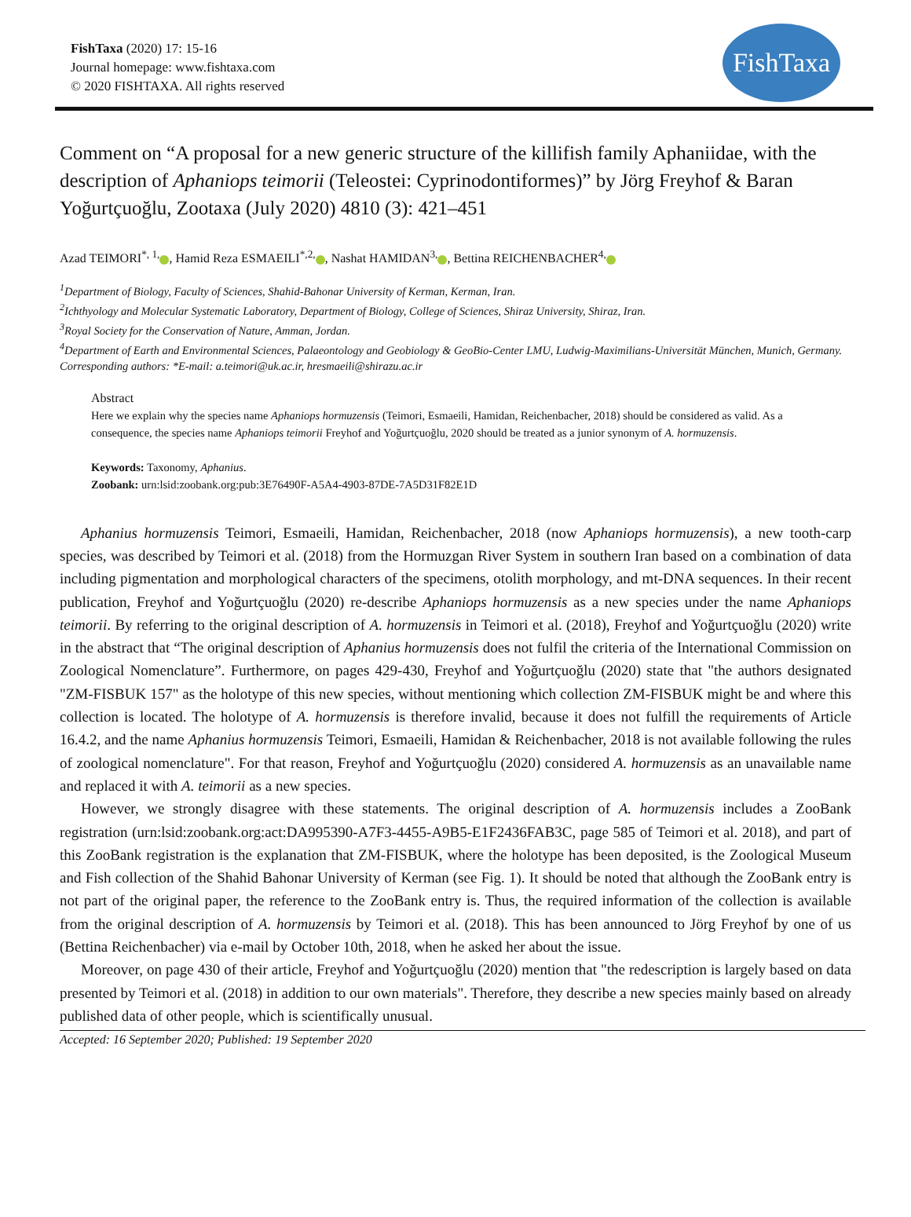FishTaxa (2020) 17: 15-16
Journal homepage: www.fishtaxa.com
© 2020 FISHTAXA. All rights reserved
FishTaxa
Comment on “A proposal for a new generic structure of the killifish family Aphaniidae, with the description of Aphaniops teimorii (Teleostei: Cyprinodontiformes)” by Jörg Freyhof & Baran Yoğurtçuoğlu, Zootaxa (July 2020) 4810 (3): 421–451
Azad TEIMORI<sup>*, 1,</sup> , Hamid Reza ESMAEILI<sup>*,2,</sup> , Nashat HAMIDAN<sup>3,</sup> , Bettina REICHENBACHER<sup>4,</sup>
<sup>1</sup> Department of Biology, Faculty of Sciences, Shahid-Bahonar University of Kerman, Kerman, Iran.
<sup>2</sup> Ichthyology and Molecular Systematic Laboratory, Department of Biology, College of Sciences, Shiraz University, Shiraz, Iran.
<sup>3</sup> Royal Society for the Conservation of Nature, Amman, Jordan.
<sup>4</sup> Department of Earth and Environmental Sciences, Palaeontology and Geobiology & GeoBio-Center LMU, Ludwig-Maximilians-Universität München, Munich, Germany.
Corresponding authors: *E-mail: a.teimori@uk.ac.ir, hresmaeili@shirazu.ac.ir
Abstract
Here we explain why the species name Aphaniops hormuzensis (Teimori, Esmaeili, Hamidan, Reichenbacher, 2018) should be considered as valid. As a consequence, the species name Aphaniops teimorii Freyhof and Yoğurtçuoğlu, 2020 should be treated as a junior synonym of A. hormuzensis.
Keywords: Taxonomy, Aphanius.
Zoobank: urn:lsid:zoobank.org:pub:3E76490F-A5A4-4903-87DE-7A5D31F82E1D
Aphanius hormuzensis Teimori, Esmaeili, Hamidan, Reichenbacher, 2018 (now Aphaniops hormuzensis), a new tooth-carp species, was described by Teimori et al. (2018) from the Hormuzgan River System in southern Iran based on a combination of data including pigmentation and morphological characters of the specimens, otolith morphology, and mt-DNA sequences. In their recent publication, Freyhof and Yoğurtçuoğlu (2020) re-describe Aphaniops hormuzensis as a new species under the name Aphaniops teimorii. By referring to the original description of A. hormuzensis in Teimori et al. (2018), Freyhof and Yoğurtçuoğlu (2020) write in the abstract that “The original description of Aphanius hormuzensis does not fulfil the criteria of the International Commission on Zoological Nomenclature”. Furthermore, on pages 429-430, Freyhof and Yoğurtçuoğlu (2020) state that "the authors designated "ZM-FISBUK 157" as the holotype of this new species, without mentioning which collection ZM-FISBUK might be and where this collection is located. The holotype of A. hormuzensis is therefore invalid, because it does not fulfill the requirements of Article 16.4.2, and the name Aphanius hormuzensis Teimori, Esmaeili, Hamidan & Reichenbacher, 2018 is not available following the rules of zoological nomenclature". For that reason, Freyhof and Yoğurtçuoğlu (2020) considered A. hormuzensis as an unavailable name and replaced it with A. teimorii as a new species.
However, we strongly disagree with these statements. The original description of A. hormuzensis includes a ZooBank registration (urn:lsid:zoobank.org:act:DA995390-A7F3-4455-A9B5-E1F2436FAB3C, page 585 of Teimori et al. 2018), and part of this ZooBank registration is the explanation that ZM-FISBUK, where the holotype has been deposited, is the Zoological Museum and Fish collection of the Shahid Bahonar University of Kerman (see Fig. 1). It should be noted that although the ZooBank entry is not part of the original paper, the reference to the ZooBank entry is. Thus, the required information of the collection is available from the original description of A. hormuzensis by Teimori et al. (2018). This has been announced to Jörg Freyhof by one of us (Bettina Reichenbacher) via e-mail by October 10th, 2018, when he asked her about the issue.
Moreover, on page 430 of their article, Freyhof and Yoğurtçuoğlu (2020) mention that "the redescription is largely based on data presented by Teimori et al. (2018) in addition to our own materials". Therefore, they describe a new species mainly based on already published data of other people, which is scientifically unusual.
Accepted: 16 September 2020; Published: 19 September 2020